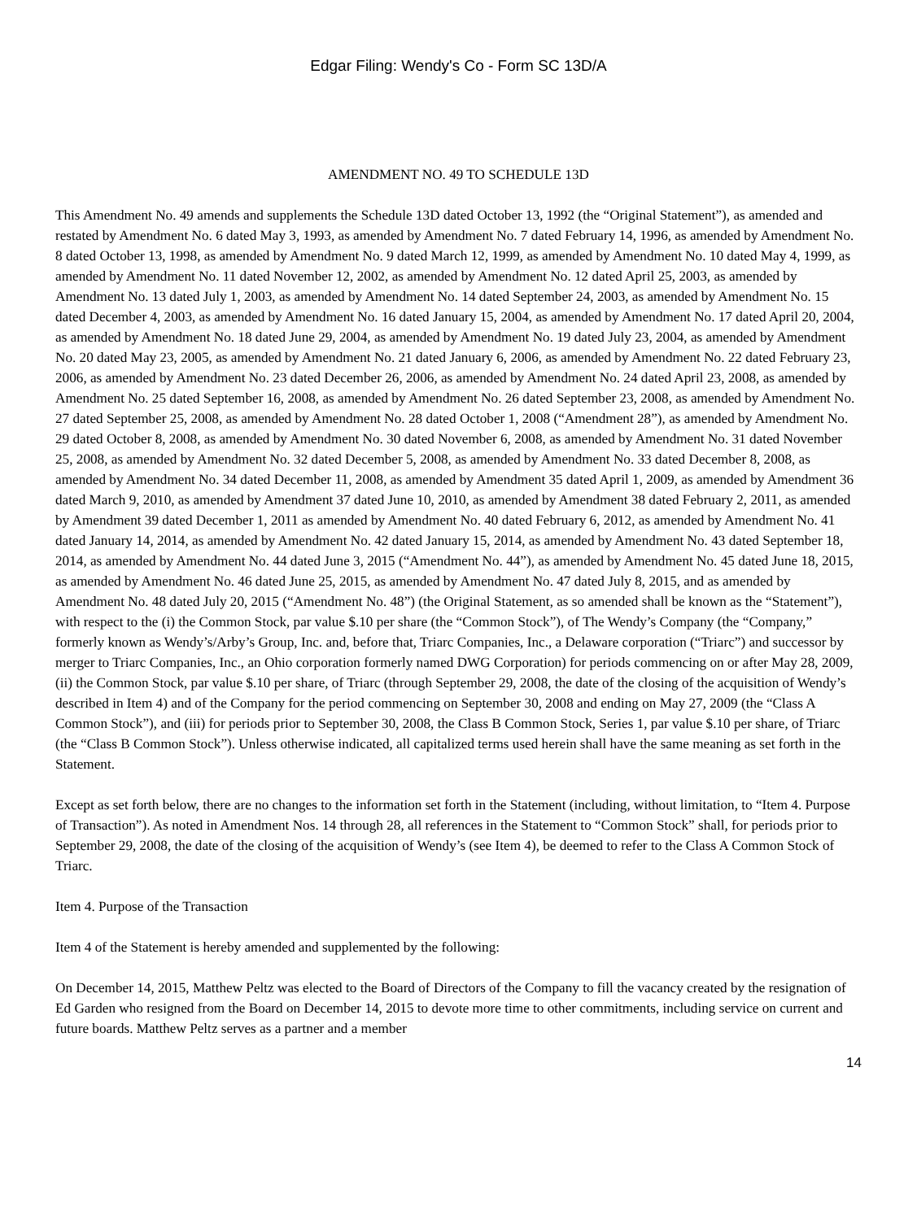Edgar Filing: Wendy's Co - Form SC 13D/A
AMENDMENT NO. 49 TO SCHEDULE 13D
This Amendment No. 49 amends and supplements the Schedule 13D dated October 13, 1992 (the “Original Statement”), as amended and restated by Amendment No. 6 dated May 3, 1993, as amended by Amendment No. 7 dated February 14, 1996, as amended by Amendment No. 8 dated October 13, 1998, as amended by Amendment No. 9 dated March 12, 1999, as amended by Amendment No. 10 dated May 4, 1999, as amended by Amendment No. 11 dated November 12, 2002, as amended by Amendment No. 12 dated April 25, 2003, as amended by Amendment No. 13 dated July 1, 2003, as amended by Amendment No. 14 dated September 24, 2003, as amended by Amendment No. 15 dated December 4, 2003, as amended by Amendment No. 16 dated January 15, 2004, as amended by Amendment No. 17 dated April 20, 2004, as amended by Amendment No. 18 dated June 29, 2004, as amended by Amendment No. 19 dated July 23, 2004, as amended by Amendment No. 20 dated May 23, 2005, as amended by Amendment No. 21 dated January 6, 2006, as amended by Amendment No. 22 dated February 23, 2006, as amended by Amendment No. 23 dated December 26, 2006, as amended by Amendment No. 24 dated April 23, 2008, as amended by Amendment No. 25 dated September 16, 2008, as amended by Amendment No. 26 dated September 23, 2008, as amended by Amendment No. 27 dated September 25, 2008, as amended by Amendment No. 28 dated October 1, 2008 (“Amendment 28”), as amended by Amendment No. 29 dated October 8, 2008, as amended by Amendment No. 30 dated November 6, 2008, as amended by Amendment No. 31 dated November 25, 2008, as amended by Amendment No. 32 dated December 5, 2008, as amended by Amendment No. 33 dated December 8, 2008, as amended by Amendment No. 34 dated December 11, 2008, as amended by Amendment 35 dated April 1, 2009, as amended by Amendment 36 dated March 9, 2010, as amended by Amendment 37 dated June 10, 2010, as amended by Amendment 38 dated February 2, 2011, as amended by Amendment 39 dated December 1, 2011 as amended by Amendment No. 40 dated February 6, 2012, as amended by Amendment No. 41 dated January 14, 2014, as amended by Amendment No. 42 dated January 15, 2014, as amended by Amendment No. 43 dated September 18, 2014, as amended by Amendment No. 44 dated June 3, 2015 (“Amendment No. 44”), as amended by Amendment No. 45 dated June 18, 2015, as amended by Amendment No. 46 dated June 25, 2015, as amended by Amendment No. 47 dated July 8, 2015, and as amended by Amendment No. 48 dated July 20, 2015 (“Amendment No. 48”) (the Original Statement, as so amended shall be known as the “Statement”), with respect to the (i) the Common Stock, par value $.10 per share (the “Common Stock”), of The Wendy’s Company (the “Company,” formerly known as Wendy’s/Arby’s Group, Inc. and, before that, Triarc Companies, Inc., a Delaware corporation (“Triarc”) and successor by merger to Triarc Companies, Inc., an Ohio corporation formerly named DWG Corporation) for periods commencing on or after May 28, 2009, (ii) the Common Stock, par value $.10 per share, of Triarc (through September 29, 2008, the date of the closing of the acquisition of Wendy’s described in Item 4) and of the Company for the period commencing on September 30, 2008 and ending on May 27, 2009 (the “Class A Common Stock”), and (iii) for periods prior to September 30, 2008, the Class B Common Stock, Series 1, par value $.10 per share, of Triarc (the “Class B Common Stock”). Unless otherwise indicated, all capitalized terms used herein shall have the same meaning as set forth in the Statement.
Except as set forth below, there are no changes to the information set forth in the Statement (including, without limitation, to “Item 4. Purpose of Transaction”). As noted in Amendment Nos. 14 through 28, all references in the Statement to “Common Stock” shall, for periods prior to September 29, 2008, the date of the closing of the acquisition of Wendy’s (see Item 4), be deemed to refer to the Class A Common Stock of Triarc.
Item 4. Purpose of the Transaction
Item 4 of the Statement is hereby amended and supplemented by the following:
On December 14, 2015, Matthew Peltz was elected to the Board of Directors of the Company to fill the vacancy created by the resignation of Ed Garden who resigned from the Board on December 14, 2015 to devote more time to other commitments, including service on current and future boards. Matthew Peltz serves as a partner and a member
14